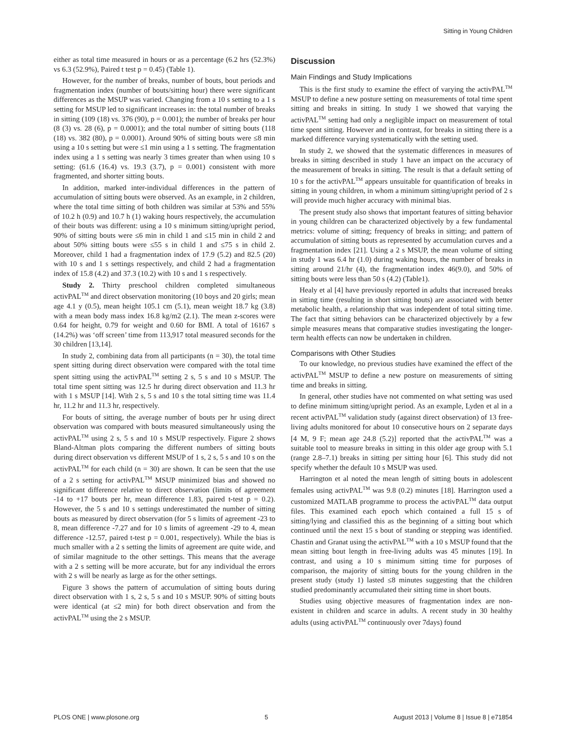Sitting in Young Children
either as total time measured in hours or as a percentage (6.2 hrs (52.3%) vs 6.3 (52.9%), Paired t test p = 0.45) (Table 1).
However, for the number of breaks, number of bouts, bout periods and fragmentation index (number of bouts/sitting hour) there were significant differences as the MSUP was varied. Changing from a 10 s setting to a 1 s setting for MSUP led to significant increases in: the total number of breaks in sitting (109 (18) vs. 376 (90), p = 0.001); the number of breaks per hour (8 (3) vs. 28 (6), p = 0.0001); and the total number of sitting bouts (118 (18) vs. 382 (80), p = 0.0001). Around 90% of sitting bouts were ≤8 min using a 10 s setting but were ≤1 min using a 1 s setting. The fragmentation index using a 1 s setting was nearly 3 times greater than when using 10 s setting: (61.6 (16.4) vs. 19.3 (3.7), p = 0.001) consistent with more fragmented, and shorter sitting bouts.
In addition, marked inter-individual differences in the pattern of accumulation of sitting bouts were observed. As an example, in 2 children, where the total time sitting of both children was similar at 53% and 55% of 10.2 h (0.9) and 10.7 h (1) waking hours respectively, the accumulation of their bouts was different: using a 10 s minimum sitting/upright period, 90% of sitting bouts were ≤6 min in child 1 and ≤15 min in child 2 and about 50% sitting bouts were ≤55 s in child 1 and ≤75 s in child 2. Moreover, child 1 had a fragmentation index of 17.9 (5.2) and 82.5 (20) with 10 s and 1 s settings respectively, and child 2 had a fragmentation index of 15.8 (4.2) and 37.3 (10.2) with 10 s and 1 s respectively.
Study 2. Thirty preschool children completed simultaneous activPAL<sup>TM</sup> and direct observation monitoring (10 boys and 20 girls; mean age 4.1 y (0.5), mean height 105.1 cm (5.1), mean weight 18.7 kg (3.8) with a mean body mass index 16.8 kg/m2 (2.1). The mean z-scores were 0.64 for height, 0.79 for weight and 0.60 for BMI. A total of 16167 s (14.2%) was ‘off screen’ time from 113,917 total measured seconds for the 30 children [13,14].
In study 2, combining data from all participants (n = 30), the total time spent sitting during direct observation were compared with the total time spent sitting using the activPAL<sup>TM</sup> setting 2 s, 5 s and 10 s MSUP. The total time spent sitting was 12.5 hr during direct observation and 11.3 hr with 1 s MSUP [14]. With 2 s, 5 s and 10 s the total sitting time was 11.4 hr, 11.2 hr and 11.3 hr, respectively.
For bouts of sitting, the average number of bouts per hr using direct observation was compared with bouts measured simultaneously using the activPAL<sup>TM</sup> using 2 s, 5 s and 10 s MSUP respectively. Figure 2 shows Bland-Altman plots comparing the different numbers of sitting bouts during direct observation vs different MSUP of 1 s, 2 s, 5 s and 10 s on the activPAL<sup>TM</sup> for each child (n = 30) are shown. It can be seen that the use of a 2 s setting for activPAL<sup>TM</sup> MSUP minimized bias and showed no significant difference relative to direct observation (limits of agreement -14 to +17 bouts per hr, mean difference 1.83, paired t-test p = 0.2). However, the 5 s and 10 s settings underestimated the number of sitting bouts as measured by direct observation (for 5 s limits of agreement -23 to 8, mean difference -7.27 and for 10 s limits of agreement -29 to 4, mean difference -12.57, paired t-test p = 0.001, respectively). While the bias is much smaller with a 2 s setting the limits of agreement are quite wide, and of similar magnitude to the other settings. This means that the average with a 2 s setting will be more accurate, but for any individual the errors with 2 s will be nearly as large as for the other settings.
Figure 3 shows the pattern of accumulation of sitting bouts during direct observation with 1 s, 2 s, 5 s and 10 s MSUP. 90% of sitting bouts were identical (at ≤2 min) for both direct observation and from the activPAL<sup>TM</sup> using the 2 s MSUP.
Discussion
Main Findings and Study Implications
This is the first study to examine the effect of varying the activPAL<sup>TM</sup> MSUP to define a new posture setting on measurements of total time spent sitting and breaks in sitting. In study 1 we showed that varying the activPAL<sup>TM</sup> setting had only a negligible impact on measurement of total time spent sitting. However and in contrast, for breaks in sitting there is a marked difference varying systematically with the setting used.
In study 2, we showed that the systematic differences in measures of breaks in sitting described in study 1 have an impact on the accuracy of the measurement of breaks in sitting. The result is that a default setting of 10 s for the activPAL<sup>TM</sup> appears unsuitable for quantification of breaks in sitting in young children, in whom a minimum sitting/upright period of 2 s will provide much higher accuracy with minimal bias.
The present study also shows that important features of sitting behavior in young children can be characterized objectively by a few fundamental metrics: volume of sitting; frequency of breaks in sitting; and pattern of accumulation of sitting bouts as represented by accumulation curves and a fragmentation index [21]. Using a 2 s MSUP, the mean volume of sitting in study 1 was 6.4 hr (1.0) during waking hours, the number of breaks in sitting around 21/hr (4), the fragmentation index 46(9.0), and 50% of sitting bouts were less than 50 s (4.2) (Table1).
Healy et al [4] have previously reported in adults that increased breaks in sitting time (resulting in short sitting bouts) are associated with better metabolic health, a relationship that was independent of total sitting time. The fact that sitting behaviors can be characterized objectively by a few simple measures means that comparative studies investigating the longer-term health effects can now be undertaken in children.
Comparisons with Other Studies
To our knowledge, no previous studies have examined the effect of the activPAL<sup>TM</sup> MSUP to define a new posture on measurements of sitting time and breaks in sitting.
In general, other studies have not commented on what setting was used to define minimum sitting/upright period. As an example, Lyden et al in a recent activPAL<sup>TM</sup> validation study (against direct observation) of 13 free-living adults monitored for about 10 consecutive hours on 2 separate days [4 M, 9 F; mean age 24.8 (5.2)] reported that the activPAL<sup>TM</sup> was a suitable tool to measure breaks in sitting in this older age group with 5.1 (range 2.8–7.1) breaks in sitting per sitting hour [6]. This study did not specify whether the default 10 s MSUP was used.
Harrington et al noted the mean length of sitting bouts in adolescent females using activPAL<sup>TM</sup> was 9.8 (0.2) minutes [18]. Harrington used a customized MATLAB programme to process the activPAL<sup>TM</sup> data output files. This examined each epoch which contained a full 15 s of sitting/lying and classified this as the beginning of a sitting bout which continued until the next 15 s bout of standing or stepping was identified. Chastin and Granat using the activPAL<sup>TM</sup> with a 10 s MSUP found that the mean sitting bout length in free-living adults was 45 minutes [19]. In contrast, and using a 10 s minimum sitting time for purposes of comparison, the majority of sitting bouts for the young children in the present study (study 1) lasted ≤8 minutes suggesting that the children studied predominantly accumulated their sitting time in short bouts.
Studies using objective measures of fragmentation index are non-existent in children and scarce in adults. A recent study in 30 healthy adults (using activPAL<sup>TM</sup> continuously over 7days) found
PLOS ONE | www.plosone.org 5 August 2013 | Volume 8 | Issue 8 | e71854